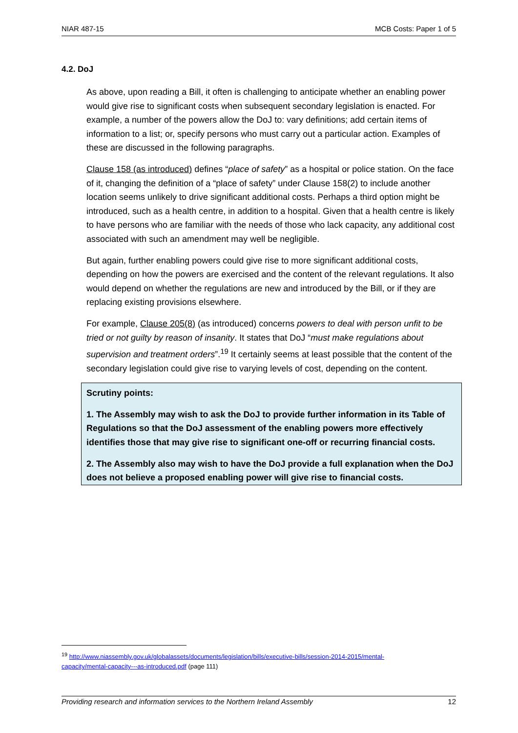NIAR 487-15 MCB Costs: Paper 1 of 5
4.2. DoJ
As above, upon reading a Bill, it often is challenging to anticipate whether an enabling power would give rise to significant costs when subsequent secondary legislation is enacted. For example, a number of the powers allow the DoJ to: vary definitions; add certain items of information to a list; or, specify persons who must carry out a particular action. Examples of these are discussed in the following paragraphs.
Clause 158 (as introduced) defines “place of safety” as a hospital or police station. On the face of it, changing the definition of a “place of safety” under Clause 158(2) to include another location seems unlikely to drive significant additional costs. Perhaps a third option might be introduced, such as a health centre, in addition to a hospital. Given that a health centre is likely to have persons who are familiar with the needs of those who lack capacity, any additional cost associated with such an amendment may well be negligible.
But again, further enabling powers could give rise to more significant additional costs, depending on how the powers are exercised and the content of the relevant regulations. It also would depend on whether the regulations are new and introduced by the Bill, or if they are replacing existing provisions elsewhere.
For example, Clause 205(8) (as introduced) concerns powers to deal with person unfit to be tried or not guilty by reason of insanity. It states that DoJ “must make regulations about supervision and treatment orders”.<sup>19</sup> It certainly seems at least possible that the content of the secondary legislation could give rise to varying levels of cost, depending on the content.
Scrutiny points:
1. The Assembly may wish to ask the DoJ to provide further information in its Table of Regulations so that the DoJ assessment of the enabling powers more effectively identifies those that may give rise to significant one-off or recurring financial costs.
2. The Assembly also may wish to have the DoJ provide a full explanation when the DoJ does not believe a proposed enabling power will give rise to financial costs.
<sup>19</sup> http://www.niassembly.gov.uk/globalassets/documents/legislation/bills/executive-bills/session-2014-2015/mental-capacity/mental-capacity---as-introduced.pdf (page 111)
Providing research and information services to the Northern Ireland Assembly 12